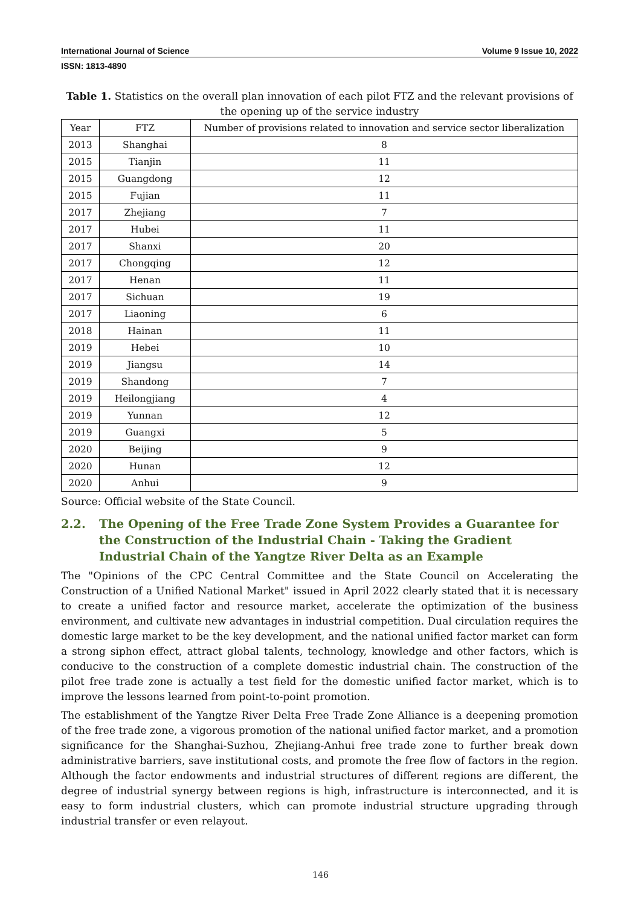International Journal of Science Volume 9 Issue 10, 2022
ISSN: 1813-4890
Table 1. Statistics on the overall plan innovation of each pilot FTZ and the relevant provisions of the opening up of the service industry
| Year | FTZ | Number of provisions related to innovation and service sector liberalization |
| --- | --- | --- |
| 2013 | Shanghai | 8 |
| 2015 | Tianjin | 11 |
| 2015 | Guangdong | 12 |
| 2015 | Fujian | 11 |
| 2017 | Zhejiang | 7 |
| 2017 | Hubei | 11 |
| 2017 | Shanxi | 20 |
| 2017 | Chongqing | 12 |
| 2017 | Henan | 11 |
| 2017 | Sichuan | 19 |
| 2017 | Liaoning | 6 |
| 2018 | Hainan | 11 |
| 2019 | Hebei | 10 |
| 2019 | Jiangsu | 14 |
| 2019 | Shandong | 7 |
| 2019 | Heilongjiang | 4 |
| 2019 | Yunnan | 12 |
| 2019 | Guangxi | 5 |
| 2020 | Beijing | 9 |
| 2020 | Hunan | 12 |
| 2020 | Anhui | 9 |
Source: Official website of the State Council.
2.2. The Opening of the Free Trade Zone System Provides a Guarantee for the Construction of the Industrial Chain - Taking the Gradient Industrial Chain of the Yangtze River Delta as an Example
The "Opinions of the CPC Central Committee and the State Council on Accelerating the Construction of a Unified National Market" issued in April 2022 clearly stated that it is necessary to create a unified factor and resource market, accelerate the optimization of the business environment, and cultivate new advantages in industrial competition. Dual circulation requires the domestic large market to be the key development, and the national unified factor market can form a strong siphon effect, attract global talents, technology, knowledge and other factors, which is conducive to the construction of a complete domestic industrial chain. The construction of the pilot free trade zone is actually a test field for the domestic unified factor market, which is to improve the lessons learned from point-to-point promotion.
The establishment of the Yangtze River Delta Free Trade Zone Alliance is a deepening promotion of the free trade zone, a vigorous promotion of the national unified factor market, and a promotion significance for the Shanghai-Suzhou, Zhejiang-Anhui free trade zone to further break down administrative barriers, save institutional costs, and promote the free flow of factors in the region. Although the factor endowments and industrial structures of different regions are different, the degree of industrial synergy between regions is high, infrastructure is interconnected, and it is easy to form industrial clusters, which can promote industrial structure upgrading through industrial transfer or even relayout.
146